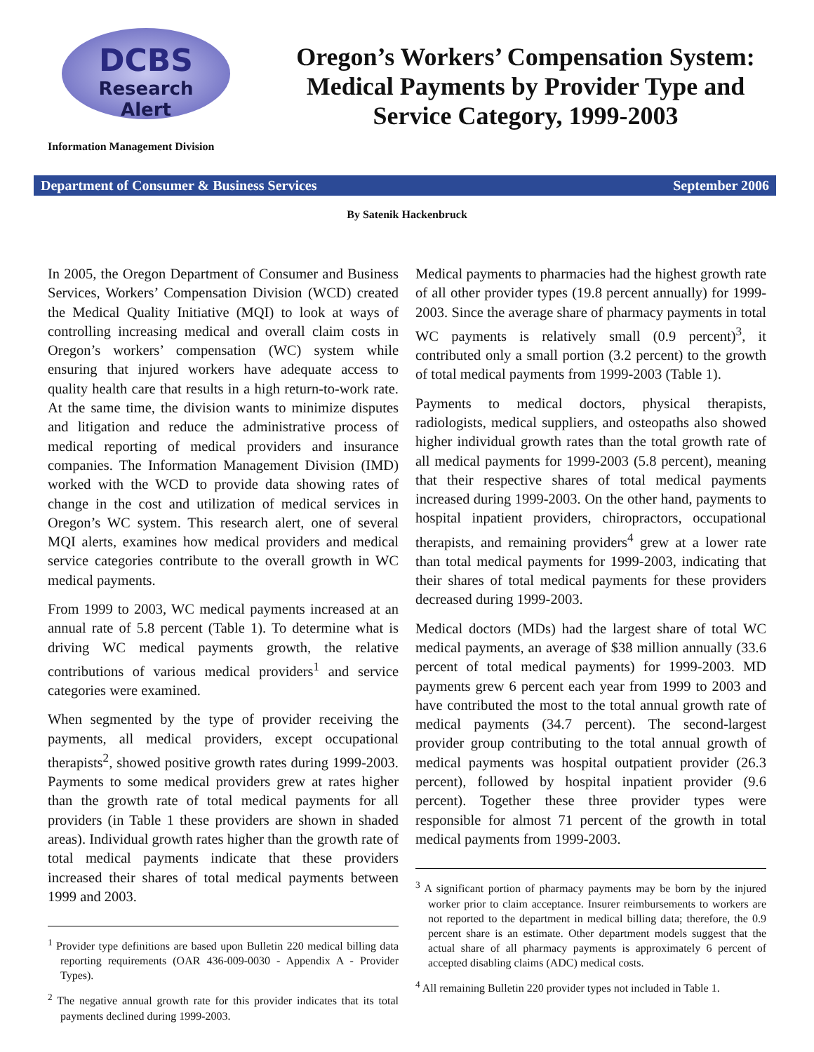DCBS
Research
Alert
Information Management Division
Oregon’s Workers’ Compensation System: Medical Payments by Provider Type and Service Category, 1999-2003
Department of Consumer & Business Services September 2006
By Satenik Hackenbruck
In 2005, the Oregon Department of Consumer and Business Services, Workers’ Compensation Division (WCD) created the Medical Quality Initiative (MQI) to look at ways of controlling increasing medical and overall claim costs in Oregon’s workers’ compensation (WC) system while ensuring that injured workers have adequate access to quality health care that results in a high return-to-work rate. At the same time, the division wants to minimize disputes and litigation and reduce the administrative process of medical reporting of medical providers and insurance companies. The Information Management Division (IMD) worked with the WCD to provide data showing rates of change in the cost and utilization of medical services in Oregon’s WC system. This research alert, one of several MQI alerts, examines how medical providers and medical service categories contribute to the overall growth in WC medical payments.
From 1999 to 2003, WC medical payments increased at an annual rate of 5.8 percent (Table 1). To determine what is driving WC medical payments growth, the relative contributions of various medical providers<sup>1</sup> and service categories were examined.
When segmented by the type of provider receiving the payments, all medical providers, except occupational therapists<sup>2</sup>, showed positive growth rates during 1999-2003. Payments to some medical providers grew at rates higher than the growth rate of total medical payments for all providers (in Table 1 these providers are shown in shaded areas). Individual growth rates higher than the growth rate of total medical payments indicate that these providers increased their shares of total medical payments between 1999 and 2003.
<sup>1</sup> Provider type definitions are based upon Bulletin 220 medical billing data reporting requirements (OAR 436-009-0030 - Appendix A - Provider Types).
<sup>2</sup> The negative annual growth rate for this provider indicates that its total payments declined during 1999-2003.
Medical payments to pharmacies had the highest growth rate of all other provider types (19.8 percent annually) for 1999-2003. Since the average share of pharmacy payments in total WC payments is relatively small (0.9 percent)<sup>3</sup>, it contributed only a small portion (3.2 percent) to the growth of total medical payments from 1999-2003 (Table 1).
Payments to medical doctors, physical therapists, radiologists, medical suppliers, and osteopaths also showed higher individual growth rates than the total growth rate of all medical payments for 1999-2003 (5.8 percent), meaning that their respective shares of total medical payments increased during 1999-2003. On the other hand, payments to hospital inpatient providers, chiropractors, occupational therapists, and remaining providers<sup>4</sup> grew at a lower rate than total medical payments for 1999-2003, indicating that their shares of total medical payments for these providers decreased during 1999-2003.
Medical doctors (MDs) had the largest share of total WC medical payments, an average of $38 million annually (33.6 percent of total medical payments) for 1999-2003. MD payments grew 6 percent each year from 1999 to 2003 and have contributed the most to the total annual growth rate of medical payments (34.7 percent). The second-largest provider group contributing to the total annual growth of medical payments was hospital outpatient provider (26.3 percent), followed by hospital inpatient provider (9.6 percent). Together these three provider types were responsible for almost 71 percent of the growth in total medical payments from 1999-2003.
<sup>3</sup> A significant portion of pharmacy payments may be born by the injured worker prior to claim acceptance. Insurer reimbursements to workers are not reported to the department in medical billing data; therefore, the 0.9 percent share is an estimate. Other department models suggest that the actual share of all pharmacy payments is approximately 6 percent of accepted disabling claims (ADC) medical costs.
<sup>4</sup> All remaining Bulletin 220 provider types not included in Table 1.